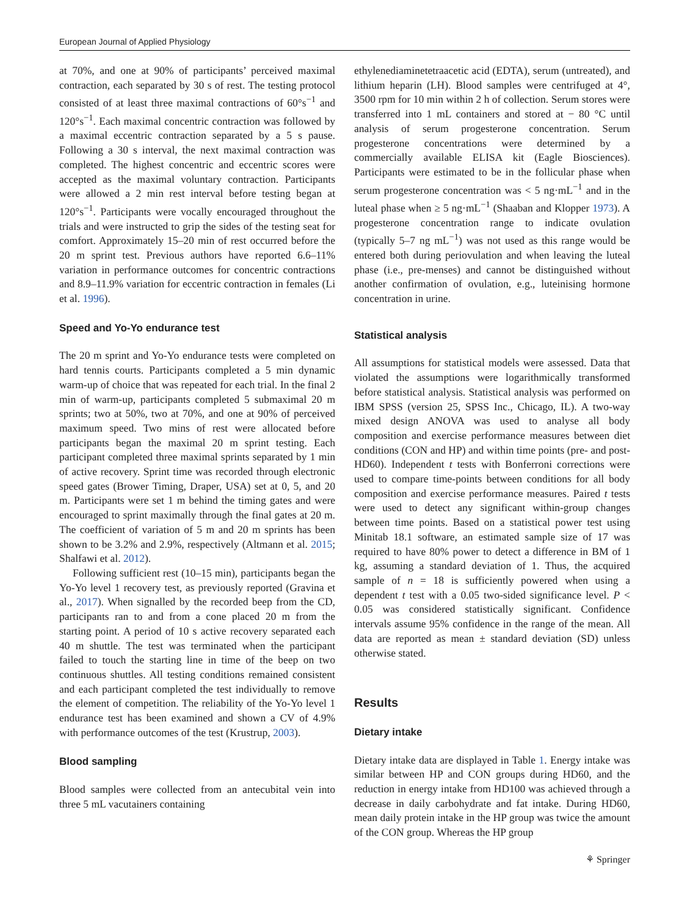European Journal of Applied Physiology
at 70%, and one at 90% of participants’ perceived maximal contraction, each separated by 30 s of rest. The testing protocol consisted of at least three maximal contractions of 60°s<sup>−1</sup> and 120°s<sup>−1</sup>. Each maximal concentric contraction was followed by a maximal eccentric contraction separated by a 5 s pause. Following a 30 s interval, the next maximal contraction was completed. The highest concentric and eccentric scores were accepted as the maximal voluntary contraction. Participants were allowed a 2 min rest interval before testing began at 120°s<sup>−1</sup>. Participants were vocally encouraged throughout the trials and were instructed to grip the sides of the testing seat for comfort. Approximately 15–20 min of rest occurred before the 20 m sprint test. Previous authors have reported 6.6–11% variation in performance outcomes for concentric contractions and 8.9–11.9% variation for eccentric contraction in females (Li et al. 1996).
Speed and Yo-Yo endurance test
The 20 m sprint and Yo-Yo endurance tests were completed on hard tennis courts. Participants completed a 5 min dynamic warm-up of choice that was repeated for each trial. In the final 2 min of warm-up, participants completed 5 submaximal 20 m sprints; two at 50%, two at 70%, and one at 90% of perceived maximum speed. Two mins of rest were allocated before participants began the maximal 20 m sprint testing. Each participant completed three maximal sprints separated by 1 min of active recovery. Sprint time was recorded through electronic speed gates (Brower Timing, Draper, USA) set at 0, 5, and 20 m. Participants were set 1 m behind the timing gates and were encouraged to sprint maximally through the final gates at 20 m. The coefficient of variation of 5 m and 20 m sprints has been shown to be 3.2% and 2.9%, respectively (Altmann et al. 2015; Shalfawi et al. 2012).
Following sufficient rest (10–15 min), participants began the Yo-Yo level 1 recovery test, as previously reported (Gravina et al., 2017). When signalled by the recorded beep from the CD, participants ran to and from a cone placed 20 m from the starting point. A period of 10 s active recovery separated each 40 m shuttle. The test was terminated when the participant failed to touch the starting line in time of the beep on two continuous shuttles. All testing conditions remained consistent and each participant completed the test individually to remove the element of competition. The reliability of the Yo-Yo level 1 endurance test has been examined and shown a CV of 4.9% with performance outcomes of the test (Krustrup, 2003).
Blood sampling
Blood samples were collected from an antecubital vein into three 5 mL vacutainers containing
ethylenediaminetetraacetic acid (EDTA), serum (untreated), and lithium heparin (LH). Blood samples were centrifuged at 4°, 3500 rpm for 10 min within 2 h of collection. Serum stores were transferred into 1 mL containers and stored at − 80 °C until analysis of serum progesterone concentration. Serum progesterone concentrations were determined by a commercially available ELISA kit (Eagle Biosciences). Participants were estimated to be in the follicular phase when serum progesterone concentration was < 5 ng·mL<sup>−1</sup> and in the luteal phase when ≥ 5 ng·mL<sup>−1</sup> (Shaaban and Klopper 1973). A progesterone concentration range to indicate ovulation (typically 5–7 ng mL<sup>−1</sup>) was not used as this range would be entered both during periovulation and when leaving the luteal phase (i.e., pre-menses) and cannot be distinguished without another confirmation of ovulation, e.g., luteinising hormone concentration in urine.
Statistical analysis
All assumptions for statistical models were assessed. Data that violated the assumptions were logarithmically transformed before statistical analysis. Statistical analysis was performed on IBM SPSS (version 25, SPSS Inc., Chicago, IL). A two-way mixed design ANOVA was used to analyse all body composition and exercise performance measures between diet conditions (CON and HP) and within time points (pre- and post- HD60). Independent t tests with Bonferroni corrections were used to compare time-points between conditions for all body composition and exercise performance measures. Paired t tests were used to detect any significant within-group changes between time points. Based on a statistical power test using Minitab 18.1 software, an estimated sample size of 17 was required to have 80% power to detect a difference in BM of 1 kg, assuming a standard deviation of 1. Thus, the acquired sample of n = 18 is sufficiently powered when using a dependent t test with a 0.05 two-sided significance level. P < 0.05 was considered statistically significant. Confidence intervals assume 95% confidence in the range of the mean. All data are reported as mean ± standard deviation (SD) unless otherwise stated.
Results
Dietary intake
Dietary intake data are displayed in Table 1. Energy intake was similar between HP and CON groups during HD60, and the reduction in energy intake from HD100 was achieved through a decrease in daily carbohydrate and fat intake. During HD60, mean daily protein intake in the HP group was twice the amount of the CON group. Whereas the HP group
⚘ Springer